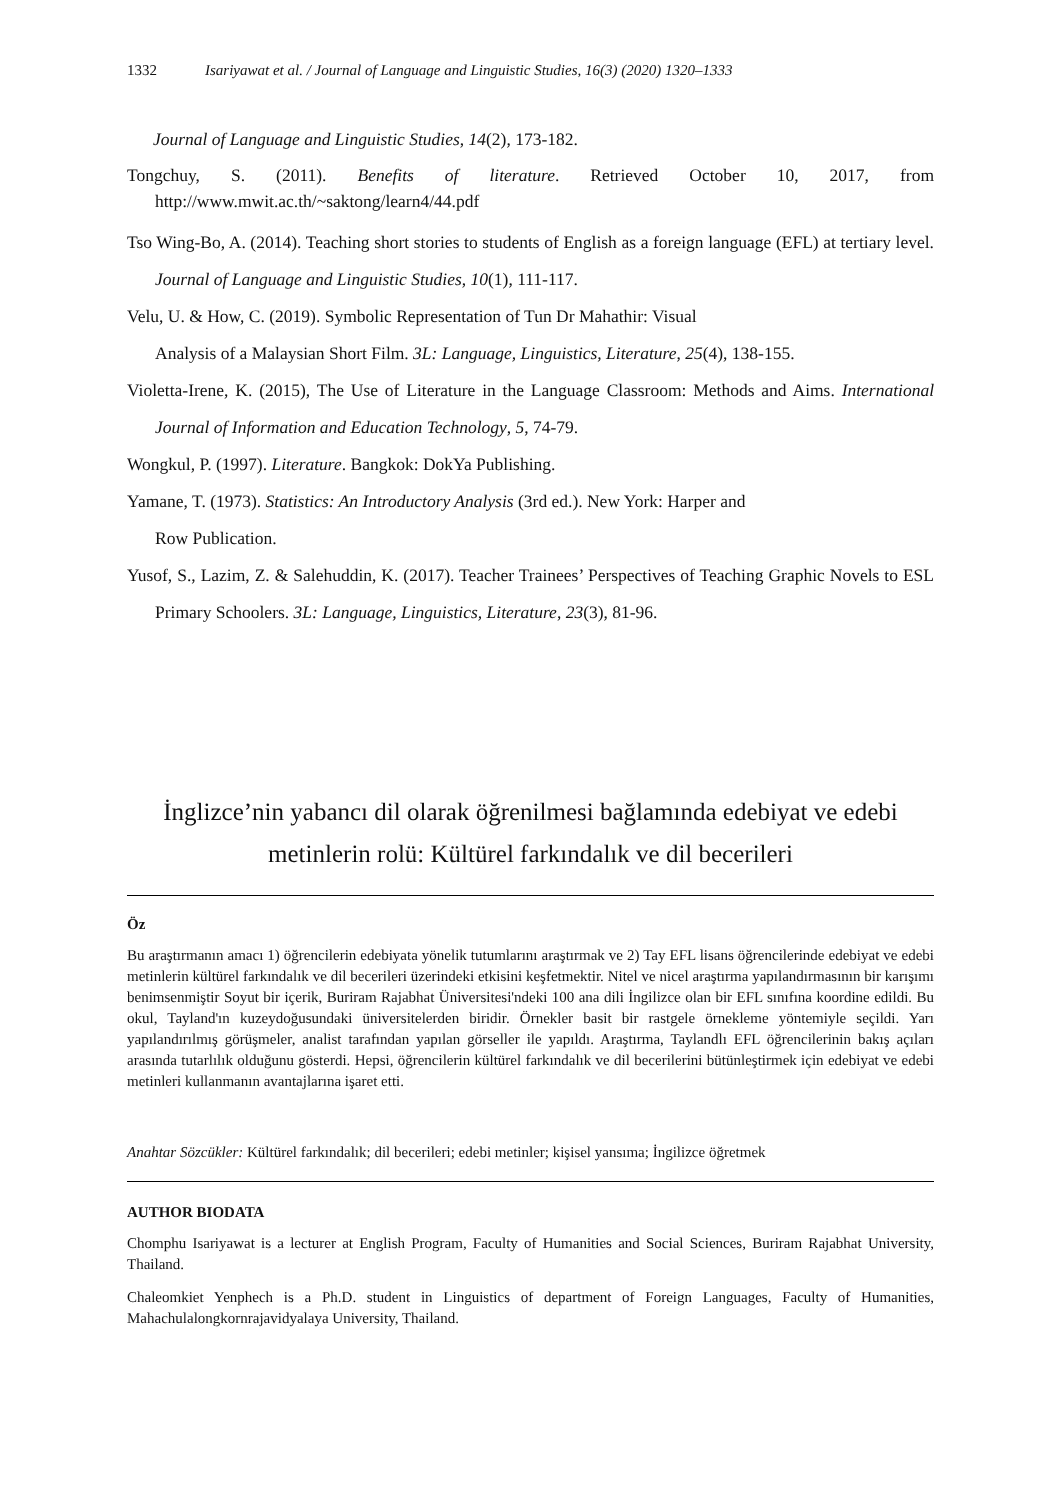1332 Isariyawat et al. / Journal of Language and Linguistic Studies, 16(3) (2020) 1320–1333
Journal of Language and Linguistic Studies, 14(2), 173-182.
Tongchuy, S. (2011). Benefits of literature. Retrieved October 10, 2017, from http://www.mwit.ac.th/~saktong/learn4/44.pdf
Tso Wing-Bo, A. (2014). Teaching short stories to students of English as a foreign language (EFL) at tertiary level. Journal of Language and Linguistic Studies, 10(1), 111-117.
Velu, U. & How, C. (2019). Symbolic Representation of Tun Dr Mahathir: Visual
Analysis of a Malaysian Short Film. 3L: Language, Linguistics, Literature, 25(4), 138-155.
Violetta-Irene, K. (2015), The Use of Literature in the Language Classroom: Methods and Aims. International Journal of Information and Education Technology, 5, 74-79.
Wongkul, P. (1997). Literature. Bangkok: DokYa Publishing.
Yamane, T. (1973). Statistics: An Introductory Analysis (3rd ed.). New York: Harper and
Row Publication.
Yusof, S., Lazim, Z. & Salehuddin, K. (2017). Teacher Trainees’ Perspectives of Teaching Graphic Novels to ESL Primary Schoolers. 3L: Language, Linguistics, Literature, 23(3), 81-96.
İnglizce’nin yabancı dil olarak öğrenilmesi bağlamında edebiyat ve edebi
metinlerin rolü: Kültürel farkındalık ve dil becerileri
Öz
Bu araştırmanın amacı 1) öğrencilerin edebiyata yönelik tutumlarını araştırmak ve 2) Tay EFL lisans öğrencilerinde edebiyat ve edebi metinlerin kültürel farkındalık ve dil becerileri üzerindeki etkisini keşfetmektir. Nitel ve nicel araştırma yapılandırmasının bir karışımı benimsenmiştir Soyut bir içerik, Buriram Rajabhat Üniversitesi'ndeki 100 ana dili İngilizce olan bir EFL sınıfına koordine edildi. Bu okul, Tayland'ın kuzeydoğusundaki üniversitelerden biridir. Örnekler basit bir rastgele örnekleme yöntemiyle seçildi. Yarı yapılandırılmış görüşmeler, analist tarafından yapılan görseller ile yapıldı. Araştırma, Taylandlı EFL öğrencilerinin bakış açıları arasında tutarlılık olduğunu gösterdi. Hepsi, öğrencilerin kültürel farkındalık ve dil becerilerini bütünleştirmek için edebiyat ve edebi metinleri kullanmanın avantajlarına işaret etti.
Anahtar Sözcükler: Kültürel farkındalık; dil becerileri; edebi metinler; kişisel yansıma; İngilizce öğretmek
AUTHOR BIODATA
Chomphu Isariyawat is a lecturer at English Program, Faculty of Humanities and Social Sciences, Buriram Rajabhat University, Thailand.
Chaleomkiet Yenphech is a Ph.D. student in Linguistics of department of Foreign Languages, Faculty of Humanities, Mahachulalongkornrajavidyalaya University, Thailand.